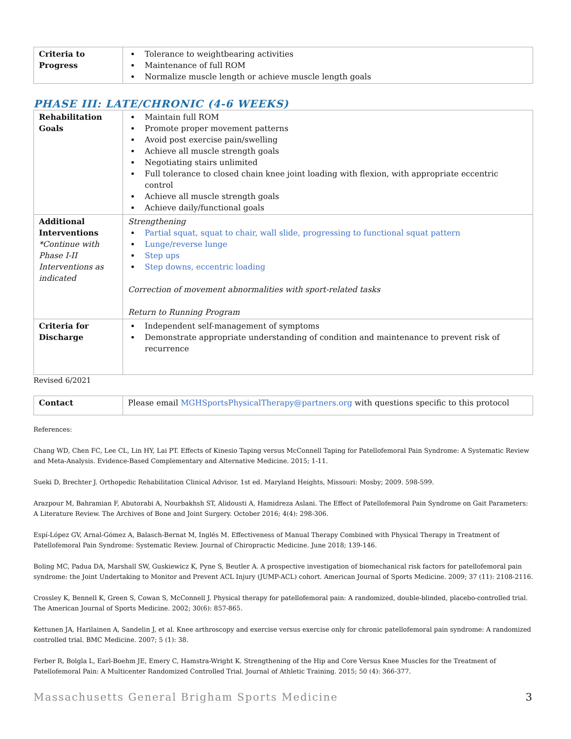| Criteria to Progress | Tolerance to weightbearing activities Maintenance of full ROM Normalize muscle length or achieve muscle length goals |
PHASE III: LATE/CHRONIC (4-6 WEEKS)
| Rehabilitation Goals | Maintain full ROM Promote proper movement patterns Avoid post exercise pain/swelling Achieve all muscle strength goals Negotiating stairs unlimited Full tolerance to closed chain knee joint loading with flexion, with appropriate eccentric control Achieve all muscle strength goals Achieve daily/functional goals |
| Additional Interventions *Continue with Phase I-II Interventions as indicated | Strengthening Partial squat, squat to chair, wall slide, progressing to functional squat pattern Lunge/reverse lunge Step ups Step downs, eccentric loading Correction of movement abnormalities with sport-related tasks Return to Running Program |
| Criteria for Discharge | Independent self-management of symptoms Demonstrate appropriate understanding of condition and maintenance to prevent risk of recurrence |
Revised 6/2021
| Contact | Please email MGHSportsPhysicalTherapy@partners.org with questions specific to this protocol |
References:
Chang WD, Chen FC, Lee CL, Lin HY, Lai PT. Effects of Kinesio Taping versus McConnell Taping for Patellofemoral Pain Syndrome: A Systematic Review and Meta-Analysis. Evidence-Based Complementary and Alternative Medicine. 2015; 1-11.
Sueki D, Brechter J. Orthopedic Rehabilitation Clinical Advisor. 1st ed. Maryland Heights, Missouri: Mosby; 2009. 598-599.
Arazpour M, Bahramian F, Abutorabi A, Nourbakhsh ST, Alidousti A, Hamidreza Aslani. The Effect of Patellofemoral Pain Syndrome on Gait Parameters: A Literature Review. The Archives of Bone and Joint Surgery. October 2016; 4(4): 298-306.
Espí-López GV, Arnal-Gómez A, Balasch-Bernat M, Inglés M. Effectiveness of Manual Therapy Combined with Physical Therapy in Treatment of Patellofemoral Pain Syndrome: Systematic Review. Journal of Chiropractic Medicine. June 2018; 139-146.
Boling MC, Padua DA, Marshall SW, Guskiewicz K, Pyne S, Beutler A. A prospective investigation of biomechanical risk factors for patellofemoral pain syndrome: the Joint Undertaking to Monitor and Prevent ACL Injury (JUMP-ACL) cohort. American Journal of Sports Medicine. 2009; 37 (11): 2108-2116.
Crossley K, Bennell K, Green S, Cowan S, McConnell J. Physical therapy for patellofemoral pain: A randomized, double-blinded, placebo-controlled trial. The American Journal of Sports Medicine. 2002; 30(6): 857-865.
Kettunen JA, Harilainen A, Sandelin J, et al. Knee arthroscopy and exercise versus exercise only for chronic patellofemoral pain syndrome: A randomized controlled trial. BMC Medicine. 2007; 5 (1): 38.
Ferber R, Bolgla L, Earl-Boehm JE, Emery C, Hamstra-Wright K. Strengthening of the Hip and Core Versus Knee Muscles for the Treatment of Patellofemoral Pain: A Multicenter Randomized Controlled Trial. Journal of Athletic Training. 2015; 50 (4): 366-377.
Massachusetts General Brigham Sports Medicine 3